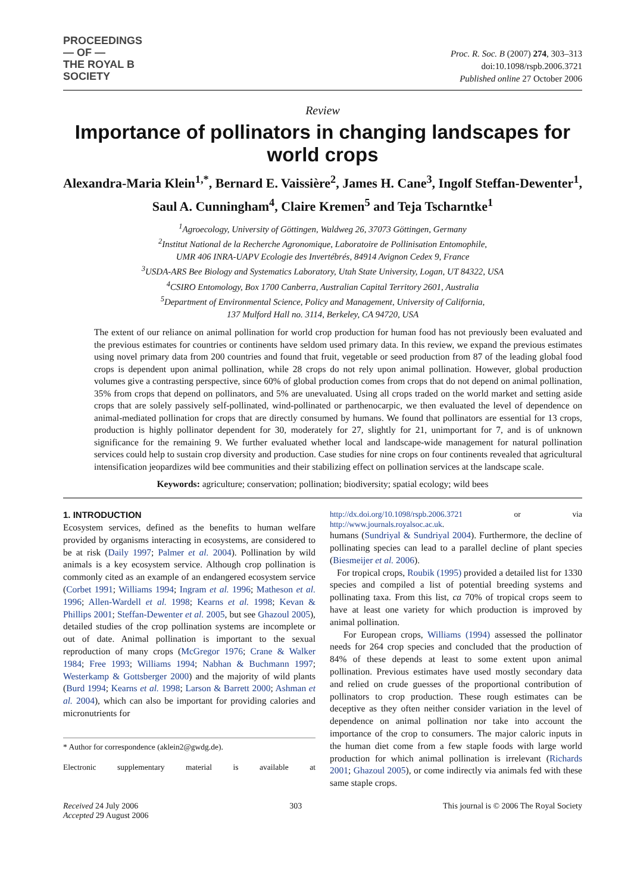PROCEEDINGS
— OF —
THE ROYAL B
SOCIETY
Proc. R. Soc. B (2007) 274, 303–313
doi:10.1098/rspb.2006.3721
Published online 27 October 2006
Review
Importance of pollinators in changing landscapes for world crops
Alexandra-Maria Klein<sup>1,*</sup>, Bernard E. Vaissière<sup>2</sup>, James H. Cane<sup>3</sup>, Ingolf Steffan-Dewenter<sup>1</sup>, Saul A. Cunningham<sup>4</sup>, Claire Kremen<sup>5</sup> and Teja Tscharntke<sup>1</sup>
<sup>1</sup> Agroecology, University of Göttingen, Waldweg 26, 37073 Göttingen, Germany
<sup>2</sup> Institut National de la Recherche Agronomique, Laboratoire de Pollinisation Entomophile,
UMR 406 INRA-UAPV Ecologie des Invertébrés, 84914 Avignon Cedex 9, France
<sup>3</sup> USDA-ARS Bee Biology and Systematics Laboratory, Utah State University, Logan, UT 84322, USA
<sup>4</sup> CSIRO Entomology, Box 1700 Canberra, Australian Capital Territory 2601, Australia
<sup>5</sup> Department of Environmental Science, Policy and Management, University of California,
137 Mulford Hall no. 3114, Berkeley, CA 94720, USA
The extent of our reliance on animal pollination for world crop production for human food has not previously been evaluated and the previous estimates for countries or continents have seldom used primary data. In this review, we expand the previous estimates using novel primary data from 200 countries and found that fruit, vegetable or seed production from 87 of the leading global food crops is dependent upon animal pollination, while 28 crops do not rely upon animal pollination. However, global production volumes give a contrasting perspective, since 60% of global production comes from crops that do not depend on animal pollination, 35% from crops that depend on pollinators, and 5% are unevaluated. Using all crops traded on the world market and setting aside crops that are solely passively self-pollinated, wind-pollinated or parthenocarpic, we then evaluated the level of dependence on animal-mediated pollination for crops that are directly consumed by humans. We found that pollinators are essential for 13 crops, production is highly pollinator dependent for 30, moderately for 27, slightly for 21, unimportant for 7, and is of unknown significance for the remaining 9. We further evaluated whether local and landscape-wide management for natural pollination services could help to sustain crop diversity and production. Case studies for nine crops on four continents revealed that agricultural intensification jeopardizes wild bee communities and their stabilizing effect on pollination services at the landscape scale.
Keywords: agriculture; conservation; pollination; biodiversity; spatial ecology; wild bees
1. INTRODUCTION
Ecosystem services, defined as the benefits to human welfare provided by organisms interacting in ecosystems, are considered to be at risk (Daily 1997; Palmer et al. 2004). Pollination by wild animals is a key ecosystem service. Although crop pollination is commonly cited as an example of an endangered ecosystem service (Corbet 1991; Williams 1994; Ingram et al. 1996; Matheson et al. 1996; Allen-Wardell et al. 1998; Kearns et al. 1998; Kevan & Phillips 2001; Steffan-Dewenter et al. 2005, but see Ghazoul 2005), detailed studies of the crop pollination systems are incomplete or out of date. Animal pollination is important to the sexual reproduction of many crops (McGregor 1976; Crane & Walker 1984; Free 1993; Williams 1994; Nabhan & Buchmann 1997; Westerkamp & Gottsberger 2000) and the majority of wild plants (Burd 1994; Kearns et al. 1998; Larson & Barrett 2000; Ashman et al. 2004), which can also be important for providing calories and micronutrients for
* Author for correspondence (aklein2@gwdg.de).
Electronic supplementary material is available at http://dx.doi.org/10.1098/rspb.2006.3721 or via http://www.journals.royalsoc.ac.uk.
humans (Sundriyal & Sundriyal 2004). Furthermore, the decline of pollinating species can lead to a parallel decline of plant species (Biesmeijer et al. 2006).
For tropical crops, Roubik (1995) provided a detailed list for 1330 species and compiled a list of potential breeding systems and pollinating taxa. From this list, ca 70% of tropical crops seem to have at least one variety for which production is improved by animal pollination.
For European crops, Williams (1994) assessed the pollinator needs for 264 crop species and concluded that the production of 84% of these depends at least to some extent upon animal pollination. Previous estimates have used mostly secondary data and relied on crude guesses of the proportional contribution of pollinators to crop production. These rough estimates can be deceptive as they often neither consider variation in the level of dependence on animal pollination nor take into account the importance of the crop to consumers. The major caloric inputs in the human diet come from a few staple foods with large world production for which animal pollination is irrelevant (Richards 2001; Ghazoul 2005), or come indirectly via animals fed with these same staple crops.
Received 24 July 2006
Accepted 29 August 2006
303 This journal is © 2006 The Royal Society